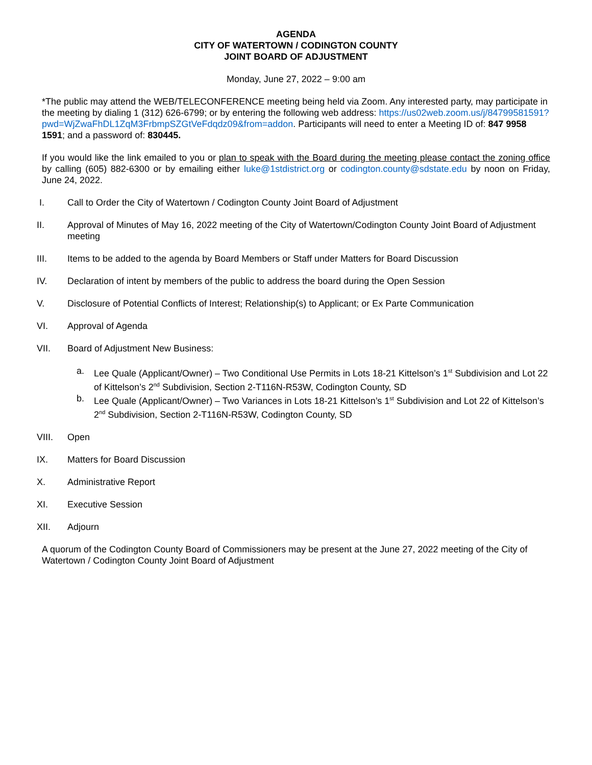AGENDA
CITY OF WATERTOWN / CODINGTON COUNTY
JOINT BOARD OF ADJUSTMENT
Monday, June 27, 2022 – 9:00 am
*The public may attend the WEB/TELECONFERENCE meeting being held via Zoom. Any interested party, may participate in the meeting by dialing 1 (312) 626-6799; or by entering the following web address: https://us02web.zoom.us/j/84799581591?pwd=WjZwaFhDL1ZqM3FrbmpSZGtVeFdqdz09&from=addon. Participants will need to enter a Meeting ID of: 847 9958 1591; and a password of: 830445.
If you would like the link emailed to you or plan to speak with the Board during the meeting please contact the zoning office by calling (605) 882-6300 or by emailing either luke@1stdistrict.org or codington.county@sdstate.edu by noon on Friday, June 24, 2022.
I. Call to Order the City of Watertown / Codington County Joint Board of Adjustment
II. Approval of Minutes of May 16, 2022 meeting of the City of Watertown/Codington County Joint Board of Adjustment meeting
III. Items to be added to the agenda by Board Members or Staff under Matters for Board Discussion
IV. Declaration of intent by members of the public to address the board during the Open Session
V. Disclosure of Potential Conflicts of Interest; Relationship(s) to Applicant; or Ex Parte Communication
VI. Approval of Agenda
VII. Board of Adjustment New Business:
a. Lee Quale (Applicant/Owner) – Two Conditional Use Permits in Lots 18-21 Kittelson’s 1<sup>st</sup> Subdivision and Lot 22 of Kittelson’s 2<sup>nd</sup> Subdivision, Section 2-T116N-R53W, Codington County, SD
b. Lee Quale (Applicant/Owner) – Two Variances in Lots 18-21 Kittelson’s 1<sup>st</sup> Subdivision and Lot 22 of Kittelson’s 2<sup>nd</sup> Subdivision, Section 2-T116N-R53W, Codington County, SD
VIII. Open
IX. Matters for Board Discussion
X. Administrative Report
XI. Executive Session
XII. Adjourn
A quorum of the Codington County Board of Commissioners may be present at the June 27, 2022 meeting of the City of Watertown / Codington County Joint Board of Adjustment